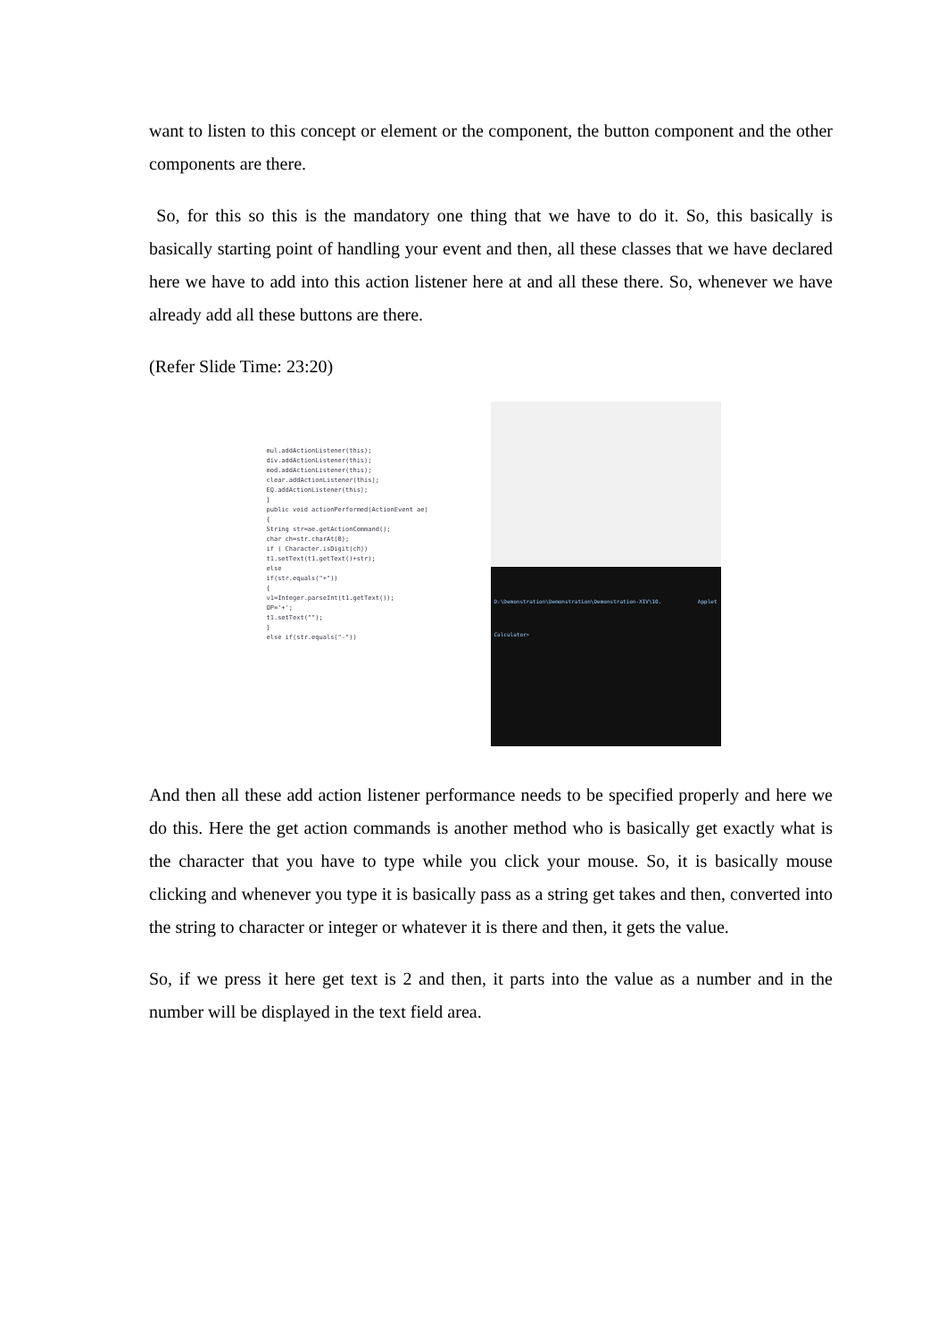want to listen to this concept or element or the component, the button component and the other components are there.
So, for this so this is the mandatory one thing that we have to do it. So, this basically is basically starting point of handling your event and then, all these classes that we have declared here we have to add into this action listener here at and all these there. So, whenever we have already add all these buttons are there.
(Refer Slide Time: 23:20)
mul.addActionListener(this);
div.addActionListener(this);
mod.addActionListener(this);
clear.addActionListener(this);
EQ.addActionListener(this);
}
public void actionPerformed(ActionEvent ae)
{
String str=ae.getActionCommand();
char ch=str.charAt(0);
if ( Character.isDigit(ch))
t1.setText(t1.getText()+str);
else
if(str.equals("+"))
{
v1=Integer.parseInt(t1.getText());
OP='+';
t1.setText("");
}
else if(str.equals("-"))
D:\Demonstration\Demonstration\Demonstration-XIV\10. Applet Calculator>
And then all these add action listener performance needs to be specified properly and here we do this. Here the get action commands is another method who is basically get exactly what is the character that you have to type while you click your mouse. So, it is basically mouse clicking and whenever you type it is basically pass as a string get takes and then, converted into the string to character or integer or whatever it is there and then, it gets the value.
So, if we press it here get text is 2 and then, it parts into the value as a number and in the number will be displayed in the text field area.